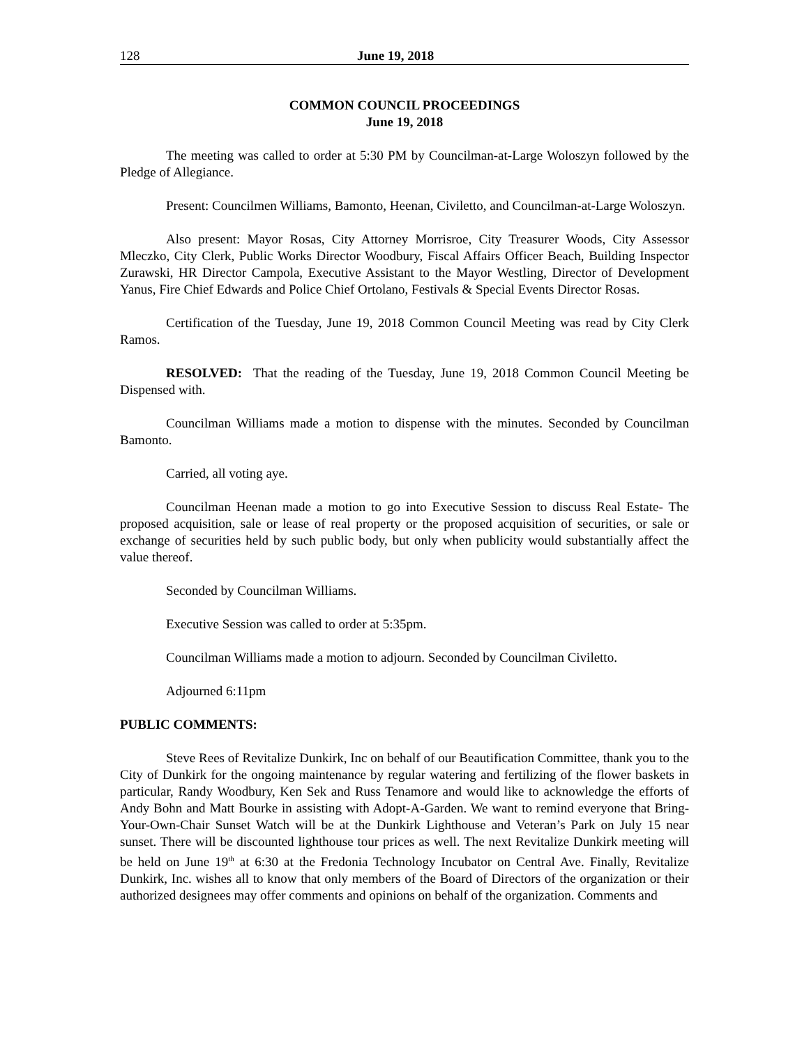128 June 19, 2018
COMMON COUNCIL PROCEEDINGS
June 19, 2018
The meeting was called to order at 5:30 PM by Councilman-at-Large Woloszyn followed by the Pledge of Allegiance.
Present: Councilmen Williams, Bamonto, Heenan, Civiletto, and Councilman-at-Large Woloszyn.
Also present: Mayor Rosas, City Attorney Morrisroe, City Treasurer Woods, City Assessor Mleczko, City Clerk, Public Works Director Woodbury, Fiscal Affairs Officer Beach, Building Inspector Zurawski, HR Director Campola, Executive Assistant to the Mayor Westling, Director of Development Yanus, Fire Chief Edwards and Police Chief Ortolano, Festivals & Special Events Director Rosas.
Certification of the Tuesday, June 19, 2018 Common Council Meeting was read by City Clerk Ramos.
RESOLVED: That the reading of the Tuesday, June 19, 2018 Common Council Meeting be Dispensed with.
Councilman Williams made a motion to dispense with the minutes. Seconded by Councilman Bamonto.
Carried, all voting aye.
Councilman Heenan made a motion to go into Executive Session to discuss Real Estate- The proposed acquisition, sale or lease of real property or the proposed acquisition of securities, or sale or exchange of securities held by such public body, but only when publicity would substantially affect the value thereof.
Seconded by Councilman Williams.
Executive Session was called to order at 5:35pm.
Councilman Williams made a motion to adjourn. Seconded by Councilman Civiletto.
Adjourned 6:11pm
PUBLIC COMMENTS:
Steve Rees of Revitalize Dunkirk, Inc on behalf of our Beautification Committee, thank you to the City of Dunkirk for the ongoing maintenance by regular watering and fertilizing of the flower baskets in particular, Randy Woodbury, Ken Sek and Russ Tenamore and would like to acknowledge the efforts of Andy Bohn and Matt Bourke in assisting with Adopt-A-Garden. We want to remind everyone that Bring-Your-Own-Chair Sunset Watch will be at the Dunkirk Lighthouse and Veteran’s Park on July 15 near sunset. There will be discounted lighthouse tour prices as well. The next Revitalize Dunkirk meeting will be held on June 19<sup>th</sup> at 6:30 at the Fredonia Technology Incubator on Central Ave. Finally, Revitalize Dunkirk, Inc. wishes all to know that only members of the Board of Directors of the organization or their authorized designees may offer comments and opinions on behalf of the organization. Comments and